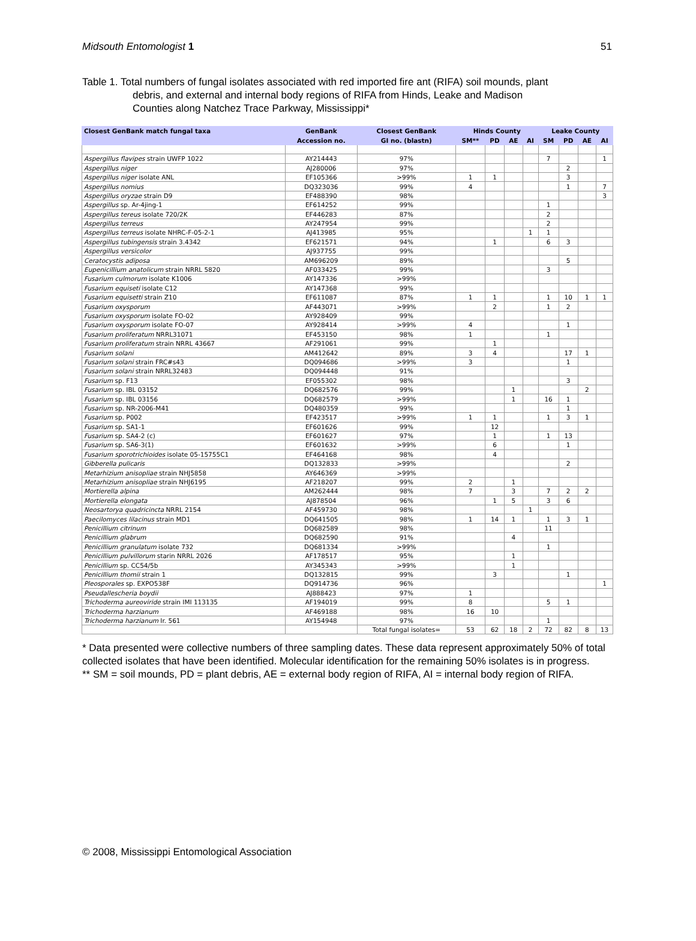Midsouth Entomologist 1 51
Table 1. Total numbers of fungal isolates associated with red imported fire ant (RIFA) soil mounds, plant
debris, and external and internal body regions of RIFA from Hinds, Leake and Madison
Counties along Natchez Trace Parkway, Mississippi*
| Closest GenBank match fungal taxa | GenBank | Closest GenBank | Hinds County | | | | Leake County | | | |
| --- | --- | --- | --- | --- | --- | --- | --- | --- | --- | --- |
| | Accession no. | GI no. (blastn) | SM** | PD | AE | AI | SM | PD | AE | AI |
| Aspergillus flavipes strain UWFP 1022 | AY214443 | 97% | | | | | 7 | | | 1 |
| Aspergillus niger | AJ280006 | 97% | | | | | | 2 | | |
| Aspergillus niger isolate ANL | EF105366 | >99% | 1 | 1 | | | | 3 | | |
| Aspergillus nomius | DQ323036 | 99% | 4 | | | | | 1 | | 7 |
| Aspergillus oryzae strain D9 | EF488390 | 98% | | | | | | | | 3 |
| Aspergillus sp. Ar-4jing-1 | EF614252 | 99% | | | | | 1 | | | |
| Aspergillus tereus isolate 720/2K | EF446283 | 87% | | | | | 2 | | | |
| Aspergillus terreus | AY247954 | 99% | | | | | 2 | | | |
| Aspergillus terreus isolate NHRC-F-05-2-1 | AJ413985 | 95% | | | | 1 | 1 | | | |
| Aspergillus tubingensis strain 3.4342 | EF621571 | 94% | | 1 | | | 6 | 3 | | |
| Aspergillus versicolor | AJ937755 | 99% | | | | | | | | |
| Ceratocystis adiposa | AM696209 | 89% | | | | | | 5 | | |
| Eupenicillium anatolicum strain NRRL 5820 | AF033425 | 99% | | | | | 3 | | | |
| Fusarium culmorum isolate K1006 | AY147336 | >99% | | | | | | | | |
| Fusarium equiseti isolate C12 | AY147368 | 99% | | | | | | | | |
| Fusarium equisetti strain Z10 | EF611087 | 87% | 1 | 1 | | | 1 | 10 | 1 | 1 |
| Fusarium oxysporum | AF443071 | >99% | | 2 | | | 1 | 2 | | |
| Fusarium oxysporum isolate FO-02 | AY928409 | 99% | | | | | | | | |
| Fusarium oxysporum isolate FO-07 | AY928414 | >99% | 4 | | | | | 1 | | |
| Fusarium proliferatum NRRL31071 | EF453150 | 98% | 1 | | | | 1 | | | |
| Fusarium proliferatum strain NRRL 43667 | AF291061 | 99% | | 1 | | | | | | |
| Fusarium solani | AM412642 | 89% | 3 | 4 | | | | 17 | 1 | |
| Fusarium solani strain FRC#s43 | DQ094686 | >99% | 3 | | | | | 1 | | |
| Fusarium solani strain NRRL32483 | DQ094448 | 91% | | | | | | | | |
| Fusarium sp. F13 | EF055302 | 98% | | | | | | 3 | | |
| Fusarium sp. IBL 03152 | DQ682576 | 99% | | | 1 | | | | 2 | |
| Fusarium sp. IBL 03156 | DQ682579 | >99% | | | 1 | | 16 | 1 | | |
| Fusarium sp. NR-2006-M41 | DQ480359 | 99% | | | | | | 1 | | |
| Fusarium sp. P002 | EF423517 | >99% | 1 | 1 | | | 1 | 3 | 1 | |
| Fusarium sp. SA1-1 | EF601626 | 99% | | 12 | | | | | | |
| Fusarium sp. SA4-2 (c) | EF601627 | 97% | | 1 | | | 1 | 13 | | |
| Fusarium sp. SA6-3(1) | EF601632 | >99% | | 6 | | | | 1 | | |
| Fusarium sporotrichioides isolate 05-15755C1 | EF464168 | 98% | | 4 | | | | | | |
| Gibberella pulicaris | DQ132833 | >99% | | | | | | 2 | | |
| Metarhizium anisopliae strain NHJ5858 | AY646369 | >99% | | | | | | | | |
| Metarhizium anisopliae strain NHJ6195 | AF218207 | 99% | 2 | | 1 | | | | | |
| Mortierella alpina | AM262444 | 98% | 7 | | 3 | | 7 | 2 | 2 | |
| Mortierella elongata | AJ878504 | 96% | | 1 | 5 | | 3 | 6 | | |
| Neosartorya quadricincta NRRL 2154 | AF459730 | 98% | | | | 1 | | | | |
| Paecilomyces lilacinus strain MD1 | DQ641505 | 98% | 1 | 14 | 1 | | 1 | 3 | 1 | |
| Penicillium citrinum | DQ682589 | 98% | | | | | 11 | | | |
| Penicillium glabrum | DQ682590 | 91% | | | 4 | | | | | |
| Penicillium granulatum isolate 732 | DQ681334 | >99% | | | | | 1 | | | |
| Penicillium pulvillorum starin NRRL 2026 | AF178517 | 95% | | | 1 | | | | | |
| Penicillium sp. CC54/5b | AY345343 | >99% | | | 1 | | | | | |
| Penicillium thomii strain 1 | DQ132815 | 99% | | 3 | | | | 1 | | |
| Pleosporales sp. EXPO538F | DQ914736 | 96% | | | | | | | | 1 |
| Pseudallescheria boydii | AJ888423 | 97% | 1 | | | | | | | |
| Trichoderma aureoviride strain IMI 113135 | AF194019 | 99% | 8 | | | | 5 | 1 | | |
| Trichoderma harzianum | AF469188 | 98% | 16 | 10 | | | | | | |
| Trichoderma harzianum Ir. 561 | AY154948 | 97% | | | | | 1 | | | |
| | | Total fungal isolates= | 53 | 62 | 18 | 2 | 72 | 82 | 8 | 13 |
* Data presented were collective numbers of three sampling dates. These data represent approximately 50% of total collected isolates that have been identified. Molecular identification for the remaining 50% isolates is in progress.
** SM = soil mounds, PD = plant debris, AE = external body region of RIFA, AI = internal body region of RIFA.
© 2008, Mississippi Entomological Association